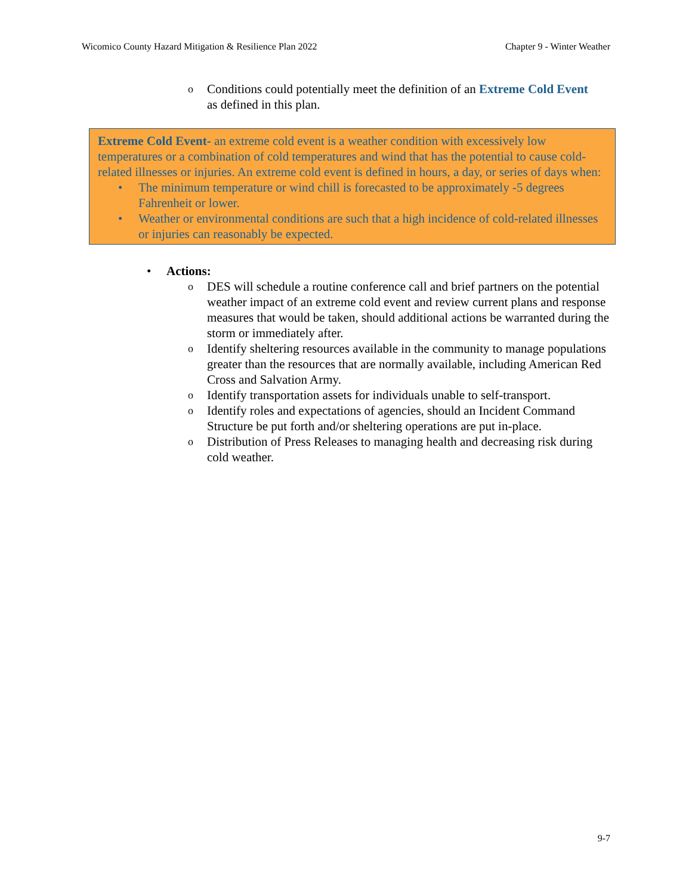Wicomico County Hazard Mitigation & Resilience Plan 2022 Chapter 9 - Winter Weather
o Conditions could potentially meet the definition of an Extreme Cold Event as defined in this plan.
Extreme Cold Event- an extreme cold event is a weather condition with excessively low temperatures or a combination of cold temperatures and wind that has the potential to cause cold-related illnesses or injuries. An extreme cold event is defined in hours, a day, or series of days when:
• The minimum temperature or wind chill is forecasted to be approximately -5 degrees Fahrenheit or lower.
• Weather or environmental conditions are such that a high incidence of cold-related illnesses or injuries can reasonably be expected.
• Actions:
o DES will schedule a routine conference call and brief partners on the potential weather impact of an extreme cold event and review current plans and response measures that would be taken, should additional actions be warranted during the storm or immediately after.
o Identify sheltering resources available in the community to manage populations greater than the resources that are normally available, including American Red Cross and Salvation Army.
o Identify transportation assets for individuals unable to self-transport.
o Identify roles and expectations of agencies, should an Incident Command Structure be put forth and/or sheltering operations are put in-place.
o Distribution of Press Releases to managing health and decreasing risk during cold weather.
9-7